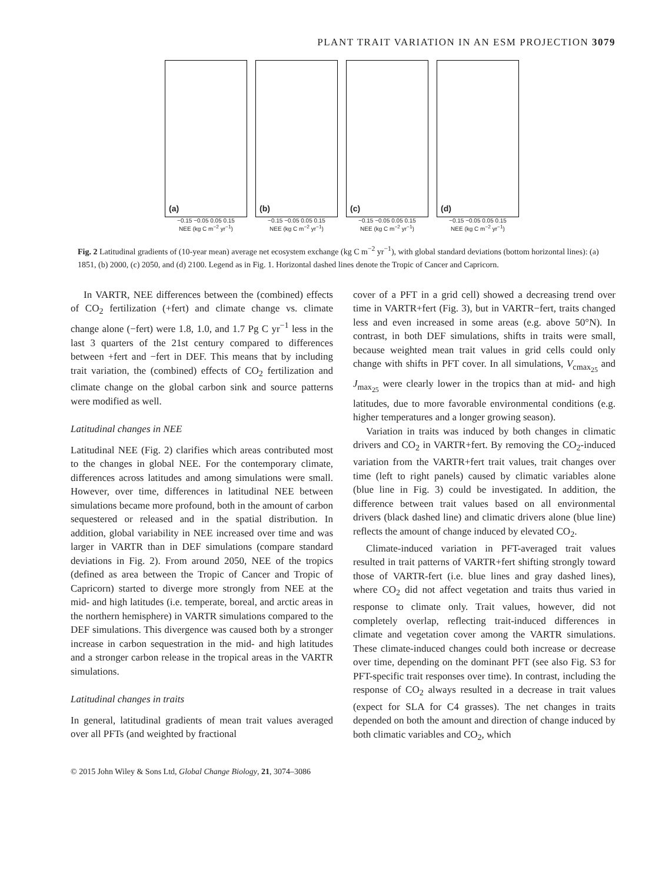PLANT TRAIT VARIATION IN AN ESM PROJECTION 3079
(a)
−0.15 −0.05 0.05 0.15
NEE (kg C m<sup>−2</sup> yr<sup>−1</sup>)
(b)
−0.15 −0.05 0.05 0.15
NEE (kg C m<sup>−2</sup> yr<sup>−1</sup>)
(c)
−0.15 −0.05 0.05 0.15
NEE (kg C m<sup>−2</sup> yr<sup>−1</sup>)
(d)
−0.15 −0.05 0.05 0.15
NEE (kg C m<sup>−2</sup> yr<sup>−1</sup>)
Fig. 2 Latitudinal gradients of (10-year mean) average net ecosystem exchange (kg C m<sup>−2</sup> yr<sup>−1</sup>), with global standard deviations (bottom horizontal lines): (a) 1851, (b) 2000, (c) 2050, and (d) 2100. Legend as in Fig. 1. Horizontal dashed lines denote the Tropic of Cancer and Capricorn.
In VARTR, NEE differences between the (combined) effects of CO<sub>2</sub> fertilization (+fert) and climate change vs. climate change alone (−fert) were 1.8, 1.0, and 1.7 Pg C yr<sup>−1</sup> less in the last 3 quarters of the 21st century compared to differences between +fert and −fert in DEF. This means that by including trait variation, the (combined) effects of CO<sub>2</sub> fertilization and climate change on the global carbon sink and source patterns were modified as well.
Latitudinal changes in NEE
Latitudinal NEE (Fig. 2) clarifies which areas contributed most to the changes in global NEE. For the contemporary climate, differences across latitudes and among simulations were small. However, over time, differences in latitudinal NEE between simulations became more profound, both in the amount of carbon sequestered or released and in the spatial distribution. In addition, global variability in NEE increased over time and was larger in VARTR than in DEF simulations (compare standard deviations in Fig. 2). From around 2050, NEE of the tropics (defined as area between the Tropic of Cancer and Tropic of Capricorn) started to diverge more strongly from NEE at the mid- and high latitudes (i.e. temperate, boreal, and arctic areas in the northern hemisphere) in VARTR simulations compared to the DEF simulations. This divergence was caused both by a stronger increase in carbon sequestration in the mid- and high latitudes and a stronger carbon release in the tropical areas in the VARTR simulations.
Latitudinal changes in traits
In general, latitudinal gradients of mean trait values averaged over all PFTs (and weighted by fractional
cover of a PFT in a grid cell) showed a decreasing trend over time in VARTR+fert (Fig. 3), but in VARTR−fert, traits changed less and even increased in some areas (e.g. above 50°N). In contrast, in both DEF simulations, shifts in traits were small, because weighted mean trait values in grid cells could only change with shifts in PFT cover. In all simulations, V<sub>cmax<sub>25</sub></sub> and J<sub>max<sub>25</sub></sub> were clearly lower in the tropics than at mid- and high latitudes, due to more favorable environmental conditions (e.g. higher temperatures and a longer growing season).
Variation in traits was induced by both changes in climatic drivers and CO<sub>2</sub> in VARTR+fert. By removing the CO<sub>2</sub>-induced variation from the VARTR+fert trait values, trait changes over time (left to right panels) caused by climatic variables alone (blue line in Fig. 3) could be investigated. In addition, the difference between trait values based on all environmental drivers (black dashed line) and climatic drivers alone (blue line) reflects the amount of change induced by elevated CO<sub>2</sub>.
Climate-induced variation in PFT-averaged trait values resulted in trait patterns of VARTR+fert shifting strongly toward those of VARTR-fert (i.e. blue lines and gray dashed lines), where CO<sub>2</sub> did not affect vegetation and traits thus varied in response to climate only. Trait values, however, did not completely overlap, reflecting trait-induced differences in climate and vegetation cover among the VARTR simulations. These climate-induced changes could both increase or decrease over time, depending on the dominant PFT (see also Fig. S3 for PFT-specific trait responses over time). In contrast, including the response of CO<sub>2</sub> always resulted in a decrease in trait values (expect for SLA for C4 grasses). The net changes in traits depended on both the amount and direction of change induced by both climatic variables and CO<sub>2</sub>, which
© 2015 John Wiley & Sons Ltd, Global Change Biology, 21, 3074–3086